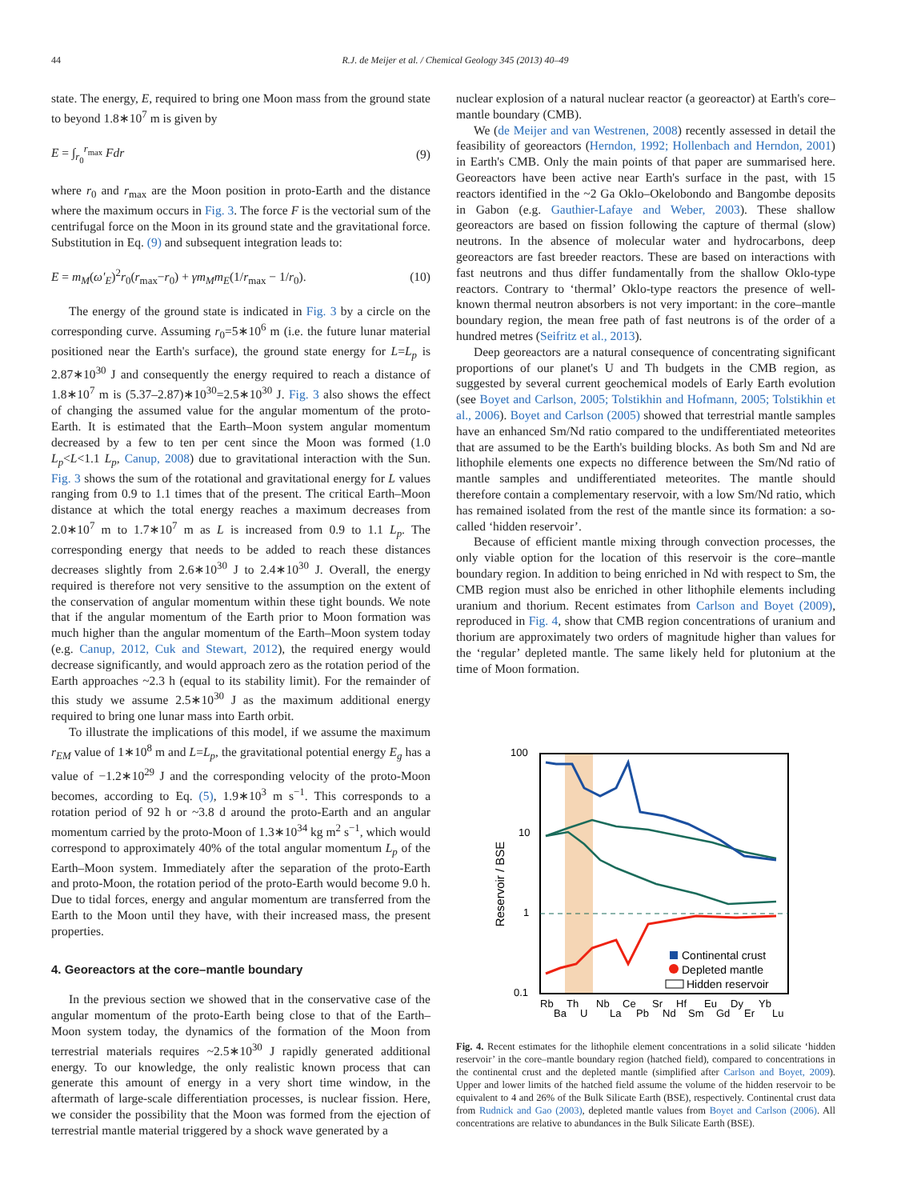44 R.J. de Meijer et al. / Chemical Geology 345 (2013) 40–49
state. The energy, E, required to bring one Moon mass from the ground state to beyond 1.8∗10<sup>7</sup> m is given by
E = ∫<sub>r<sub>0</sub></sub><sup>r<sub>max</sub></sup> Fdr (9)
where r<sub>0</sub> and r<sub>max</sub> are the Moon position in proto-Earth and the distance where the maximum occurs in Fig. 3. The force F is the vectorial sum of the centrifugal force on the Moon in its ground state and the gravitational force. Substitution in Eq. (9) and subsequent integration leads to:
E = m<sub>M</sub>(ω'<sub>E</sub>)<sup>2</sup>r<sub>0</sub>(r<sub>max</sub>−r<sub>0</sub>) + γm<sub>M</sub>m<sub>E</sub>(1/r<sub>max</sub> − 1/r<sub>0</sub>). (10)
The energy of the ground state is indicated in Fig. 3 by a circle on the corresponding curve. Assuming r<sub>0</sub>=5∗10<sup>6</sup> m (i.e. the future lunar material positioned near the Earth's surface), the ground state energy for L=L<sub>p</sub> is 2.87∗10<sup>30</sup> J and consequently the energy required to reach a distance of 1.8∗10<sup>7</sup> m is (5.37–2.87)∗10<sup>30</sup>=2.5∗10<sup>30</sup> J. Fig. 3 also shows the effect of changing the assumed value for the angular momentum of the proto-Earth. It is estimated that the Earth–Moon system angular momentum decreased by a few to ten per cent since the Moon was formed (1.0 L<sub>p</sub><L<1.1 L<sub>p</sub>, Canup, 2008) due to gravitational interaction with the Sun. Fig. 3 shows the sum of the rotational and gravitational energy for L values ranging from 0.9 to 1.1 times that of the present. The critical Earth–Moon distance at which the total energy reaches a maximum decreases from 2.0∗10<sup>7</sup> m to 1.7∗10<sup>7</sup> m as L is increased from 0.9 to 1.1 L<sub>p</sub>. The corresponding energy that needs to be added to reach these distances decreases slightly from 2.6∗10<sup>30</sup> J to 2.4∗10<sup>30</sup> J. Overall, the energy required is therefore not very sensitive to the assumption on the extent of the conservation of angular momentum within these tight bounds. We note that if the angular momentum of the Earth prior to Moon formation was much higher than the angular momentum of the Earth–Moon system today (e.g. Canup, 2012, Cuk and Stewart, 2012), the required energy would decrease significantly, and would approach zero as the rotation period of the Earth approaches ~2.3 h (equal to its stability limit). For the remainder of this study we assume 2.5∗10<sup>30</sup> J as the maximum additional energy required to bring one lunar mass into Earth orbit.
To illustrate the implications of this model, if we assume the maximum r<sub>EM</sub> value of 1∗10<sup>8</sup> m and L=L<sub>p</sub>, the gravitational potential energy E<sub>g</sub> has a value of −1.2∗10<sup>29</sup> J and the corresponding velocity of the proto-Moon becomes, according to Eq. (5), 1.9∗10<sup>3</sup> m s<sup>−1</sup>. This corresponds to a rotation period of 92 h or ~3.8 d around the proto-Earth and an angular momentum carried by the proto-Moon of 1.3∗10<sup>34</sup> kg m<sup>2</sup> s<sup>−1</sup>, which would correspond to approximately 40% of the total angular momentum L<sub>p</sub> of the Earth–Moon system. Immediately after the separation of the proto-Earth and proto-Moon, the rotation period of the proto-Earth would become 9.0 h. Due to tidal forces, energy and angular momentum are transferred from the Earth to the Moon until they have, with their increased mass, the present properties.
4. Georeactors at the core–mantle boundary
In the previous section we showed that in the conservative case of the angular momentum of the proto-Earth being close to that of the Earth–Moon system today, the dynamics of the formation of the Moon from terrestrial materials requires ~2.5∗10<sup>30</sup> J rapidly generated additional energy. To our knowledge, the only realistic known process that can generate this amount of energy in a very short time window, in the aftermath of large-scale differentiation processes, is nuclear fission. Here, we consider the possibility that the Moon was formed from the ejection of terrestrial mantle material triggered by a shock wave generated by a
nuclear explosion of a natural nuclear reactor (a georeactor) at Earth's core–mantle boundary (CMB).
We (de Meijer and van Westrenen, 2008) recently assessed in detail the feasibility of georeactors (Herndon, 1992; Hollenbach and Herndon, 2001) in Earth's CMB. Only the main points of that paper are summarised here. Georeactors have been active near Earth's surface in the past, with 15 reactors identified in the ~2 Ga Oklo–Okelobondo and Bangombe deposits in Gabon (e.g. Gauthier-Lafaye and Weber, 2003). These shallow georeactors are based on fission following the capture of thermal (slow) neutrons. In the absence of molecular water and hydrocarbons, deep georeactors are fast breeder reactors. These are based on interactions with fast neutrons and thus differ fundamentally from the shallow Oklo-type reactors. Contrary to ‘thermal’ Oklo-type reactors the presence of well-known thermal neutron absorbers is not very important: in the core–mantle boundary region, the mean free path of fast neutrons is of the order of a hundred metres (Seifritz et al., 2013).
Deep georeactors are a natural consequence of concentrating significant proportions of our planet's U and Th budgets in the CMB region, as suggested by several current geochemical models of Early Earth evolution (see Boyet and Carlson, 2005; Tolstikhin and Hofmann, 2005; Tolstikhin et al., 2006). Boyet and Carlson (2005) showed that terrestrial mantle samples have an enhanced Sm/Nd ratio compared to the undifferentiated meteorites that are assumed to be the Earth's building blocks. As both Sm and Nd are lithophile elements one expects no difference between the Sm/Nd ratio of mantle samples and undifferentiated meteorites. The mantle should therefore contain a complementary reservoir, with a low Sm/Nd ratio, which has remained isolated from the rest of the mantle since its formation: a so-called ‘hidden reservoir’.
Because of efficient mantle mixing through convection processes, the only viable option for the location of this reservoir is the core–mantle boundary region. In addition to being enriched in Nd with respect to Sm, the CMB region must also be enriched in other lithophile elements including uranium and thorium. Recent estimates from Carlson and Boyet (2009), reproduced in Fig. 4, show that CMB region concentrations of uranium and thorium are approximately two orders of magnitude higher than values for the ‘regular’ depleted mantle. The same likely held for plutonium at the time of Moon formation.
100
10
1
0.1
Reservoir / BSE
Continental crust
Depleted mantle
Hidden reservoir
Rb
Ba
Th
U
Nb
La
Ce
Pb
Sr
Nd
Hf
Sm
Eu
Gd
Dy
Er
Yb
Lu
Fig. 4. Recent estimates for the lithophile element concentrations in a solid silicate ‘hidden reservoir’ in the core–mantle boundary region (hatched field), compared to concentrations in the continental crust and the depleted mantle (simplified after Carlson and Boyet, 2009). Upper and lower limits of the hatched field assume the volume of the hidden reservoir to be equivalent to 4 and 26% of the Bulk Silicate Earth (BSE), respectively. Continental crust data from Rudnick and Gao (2003), depleted mantle values from Boyet and Carlson (2006). All concentrations are relative to abundances in the Bulk Silicate Earth (BSE).